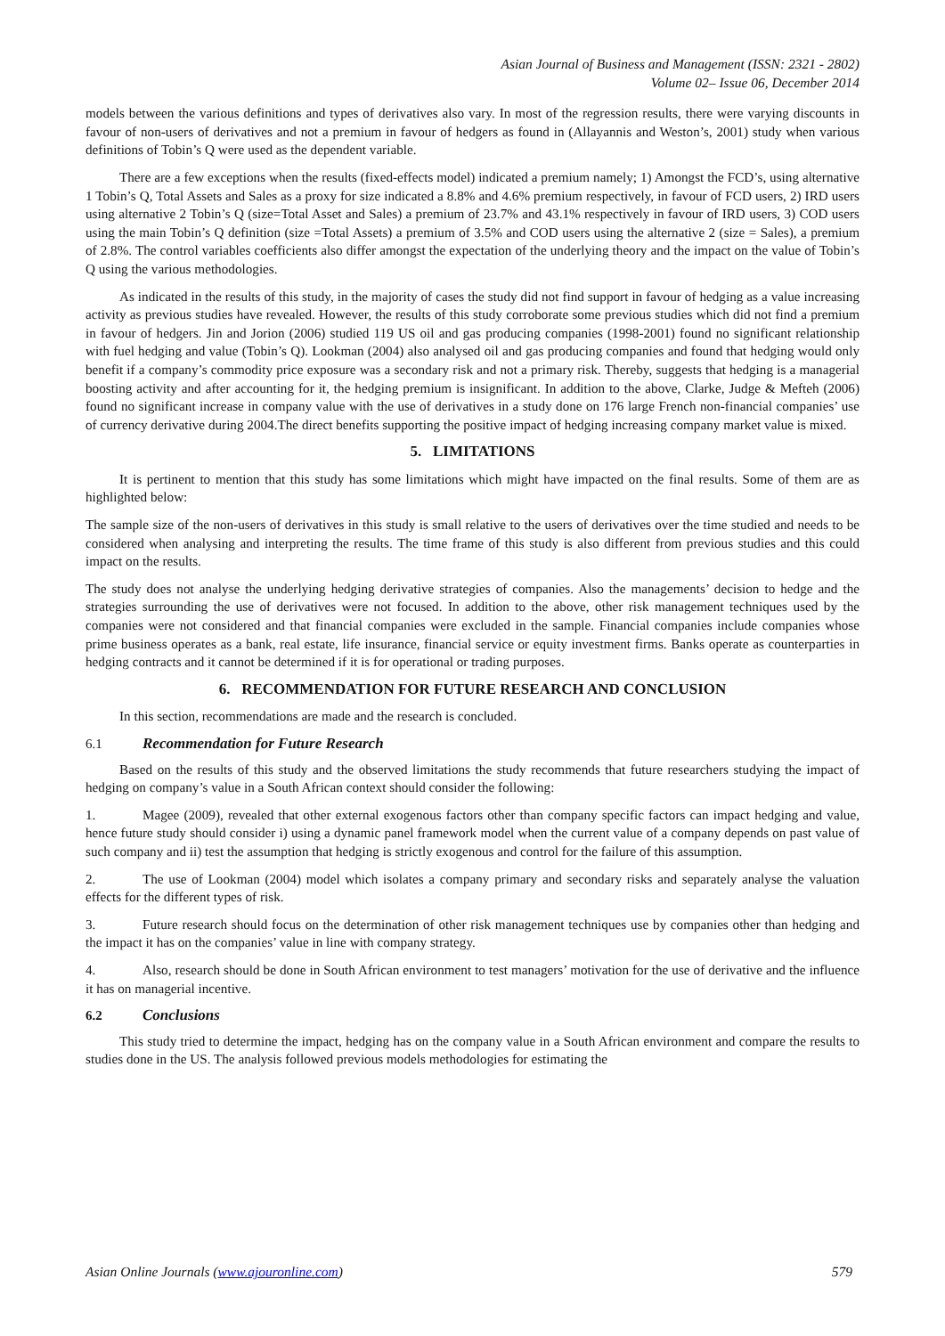Asian Journal of Business and Management (ISSN: 2321 - 2802)
Volume 02– Issue 06, December 2014
models between the various definitions and types of derivatives also vary. In most of the regression results, there were varying discounts in favour of non-users of derivatives and not a premium in favour of hedgers as found in (Allayannis and Weston’s, 2001) study when various definitions of Tobin’s Q were used as the dependent variable.
There are a few exceptions when the results (fixed-effects model) indicated a premium namely; 1) Amongst the FCD’s, using alternative 1 Tobin’s Q, Total Assets and Sales as a proxy for size indicated a 8.8% and 4.6% premium respectively, in favour of FCD users, 2) IRD users using alternative 2 Tobin’s Q (size=Total Asset and Sales) a premium of 23.7% and 43.1% respectively in favour of IRD users, 3) COD users using the main Tobin’s Q definition (size =Total Assets) a premium of 3.5% and COD users using the alternative 2 (size = Sales), a premium of 2.8%. The control variables coefficients also differ amongst the expectation of the underlying theory and the impact on the value of Tobin’s Q using the various methodologies.
As indicated in the results of this study, in the majority of cases the study did not find support in favour of hedging as a value increasing activity as previous studies have revealed. However, the results of this study corroborate some previous studies which did not find a premium in favour of hedgers. Jin and Jorion (2006) studied 119 US oil and gas producing companies (1998-2001) found no significant relationship with fuel hedging and value (Tobin’s Q). Lookman (2004) also analysed oil and gas producing companies and found that hedging would only benefit if a company’s commodity price exposure was a secondary risk and not a primary risk. Thereby, suggests that hedging is a managerial boosting activity and after accounting for it, the hedging premium is insignificant. In addition to the above, Clarke, Judge & Mefteh (2006) found no significant increase in company value with the use of derivatives in a study done on 176 large French non-financial companies’ use of currency derivative during 2004.The direct benefits supporting the positive impact of hedging increasing company market value is mixed.
5. LIMITATIONS
It is pertinent to mention that this study has some limitations which might have impacted on the final results. Some of them are as highlighted below:
The sample size of the non-users of derivatives in this study is small relative to the users of derivatives over the time studied and needs to be considered when analysing and interpreting the results. The time frame of this study is also different from previous studies and this could impact on the results.
The study does not analyse the underlying hedging derivative strategies of companies. Also the managements’ decision to hedge and the strategies surrounding the use of derivatives were not focused. In addition to the above, other risk management techniques used by the companies were not considered and that financial companies were excluded in the sample. Financial companies include companies whose prime business operates as a bank, real estate, life insurance, financial service or equity investment firms. Banks operate as counterparties in hedging contracts and it cannot be determined if it is for operational or trading purposes.
6. RECOMMENDATION FOR FUTURE RESEARCH AND CONCLUSION
In this section, recommendations are made and the research is concluded.
6.1 Recommendation for Future Research
Based on the results of this study and the observed limitations the study recommends that future researchers studying the impact of hedging on company’s value in a South African context should consider the following:
1. Magee (2009), revealed that other external exogenous factors other than company specific factors can impact hedging and value, hence future study should consider i) using a dynamic panel framework model when the current value of a company depends on past value of such company and ii) test the assumption that hedging is strictly exogenous and control for the failure of this assumption.
2. The use of Lookman (2004) model which isolates a company primary and secondary risks and separately analyse the valuation effects for the different types of risk.
3. Future research should focus on the determination of other risk management techniques use by companies other than hedging and the impact it has on the companies’ value in line with company strategy.
4. Also, research should be done in South African environment to test managers’ motivation for the use of derivative and the influence it has on managerial incentive.
6.2 Conclusions
This study tried to determine the impact, hedging has on the company value in a South African environment and compare the results to studies done in the US. The analysis followed previous models methodologies for estimating the
Asian Online Journals (www.ajouronline.com) 579